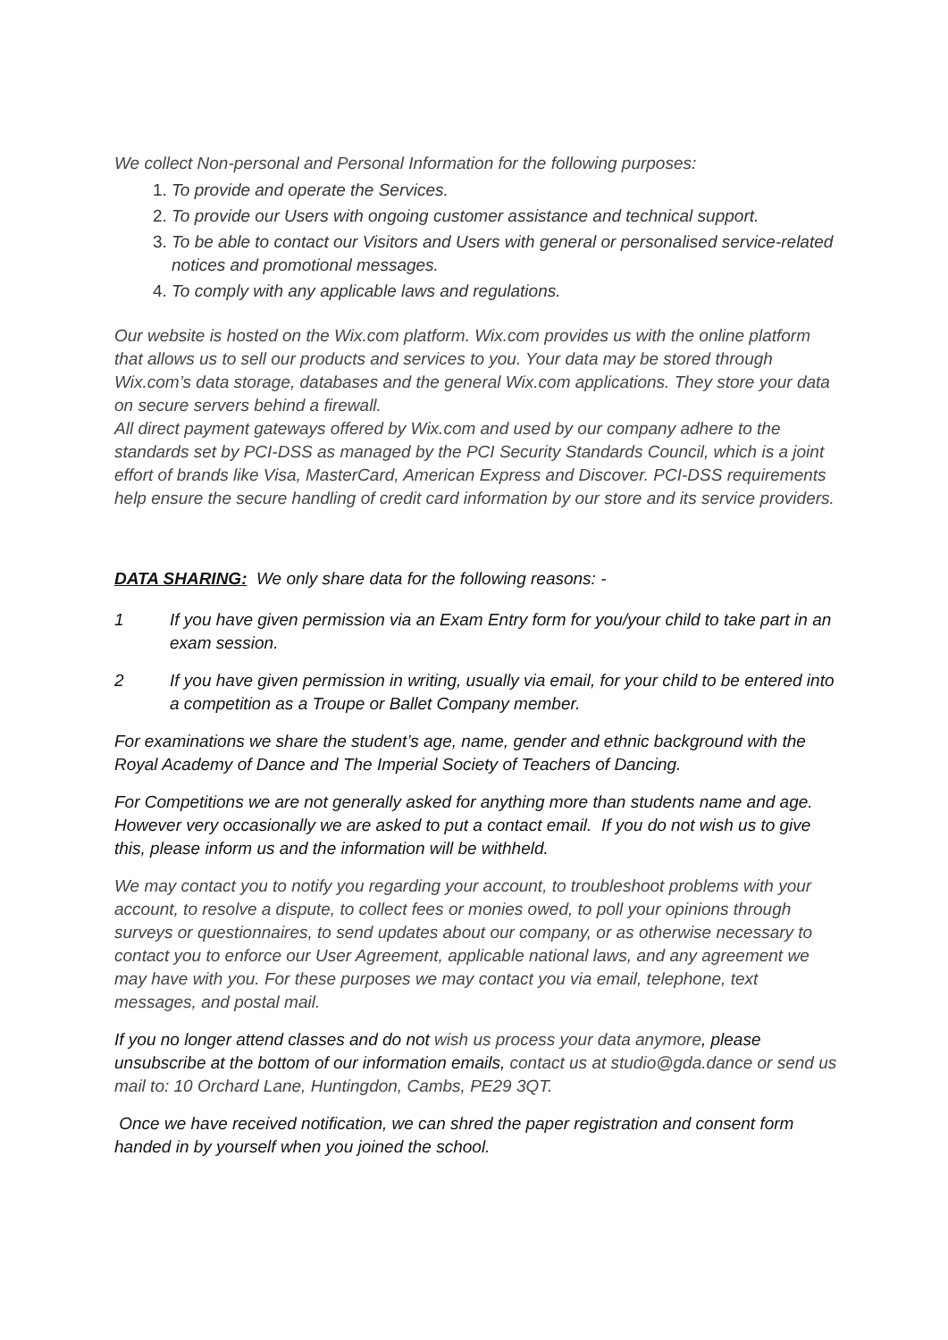We collect Non-personal and Personal Information for the following purposes:
1. To provide and operate the Services.
2. To provide our Users with ongoing customer assistance and technical support.
3. To be able to contact our Visitors and Users with general or personalised service-related notices and promotional messages.
4. To comply with any applicable laws and regulations.
Our website is hosted on the Wix.com platform. Wix.com provides us with the online platform that allows us to sell our products and services to you. Your data may be stored through Wix.com’s data storage, databases and the general Wix.com applications. They store your data on secure servers behind a firewall.
All direct payment gateways offered by Wix.com and used by our company adhere to the standards set by PCI-DSS as managed by the PCI Security Standards Council, which is a joint effort of brands like Visa, MasterCard, American Express and Discover. PCI-DSS requirements help ensure the secure handling of credit card information by our store and its service providers.
DATA SHARING: We only share data for the following reasons: -
1 If you have given permission via an Exam Entry form for you/your child to take part in an exam session.
2 If you have given permission in writing, usually via email, for your child to be entered into a competition as a Troupe or Ballet Company member.
For examinations we share the student’s age, name, gender and ethnic background with the Royal Academy of Dance and The Imperial Society of Teachers of Dancing.
For Competitions we are not generally asked for anything more than students name and age. However very occasionally we are asked to put a contact email. If you do not wish us to give this, please inform us and the information will be withheld.
We may contact you to notify you regarding your account, to troubleshoot problems with your account, to resolve a dispute, to collect fees or monies owed, to poll your opinions through surveys or questionnaires, to send updates about our company, or as otherwise necessary to contact you to enforce our User Agreement, applicable national laws, and any agreement we may have with you. For these purposes we may contact you via email, telephone, text messages, and postal mail.
If you no longer attend classes and do not wish us process your data anymore, please unsubscribe at the bottom of our information emails, contact us at studio@gda.dance or send us mail to: 10 Orchard Lane, Huntingdon, Cambs, PE29 3QT.
Once we have received notification, we can shred the paper registration and consent form handed in by yourself when you joined the school.